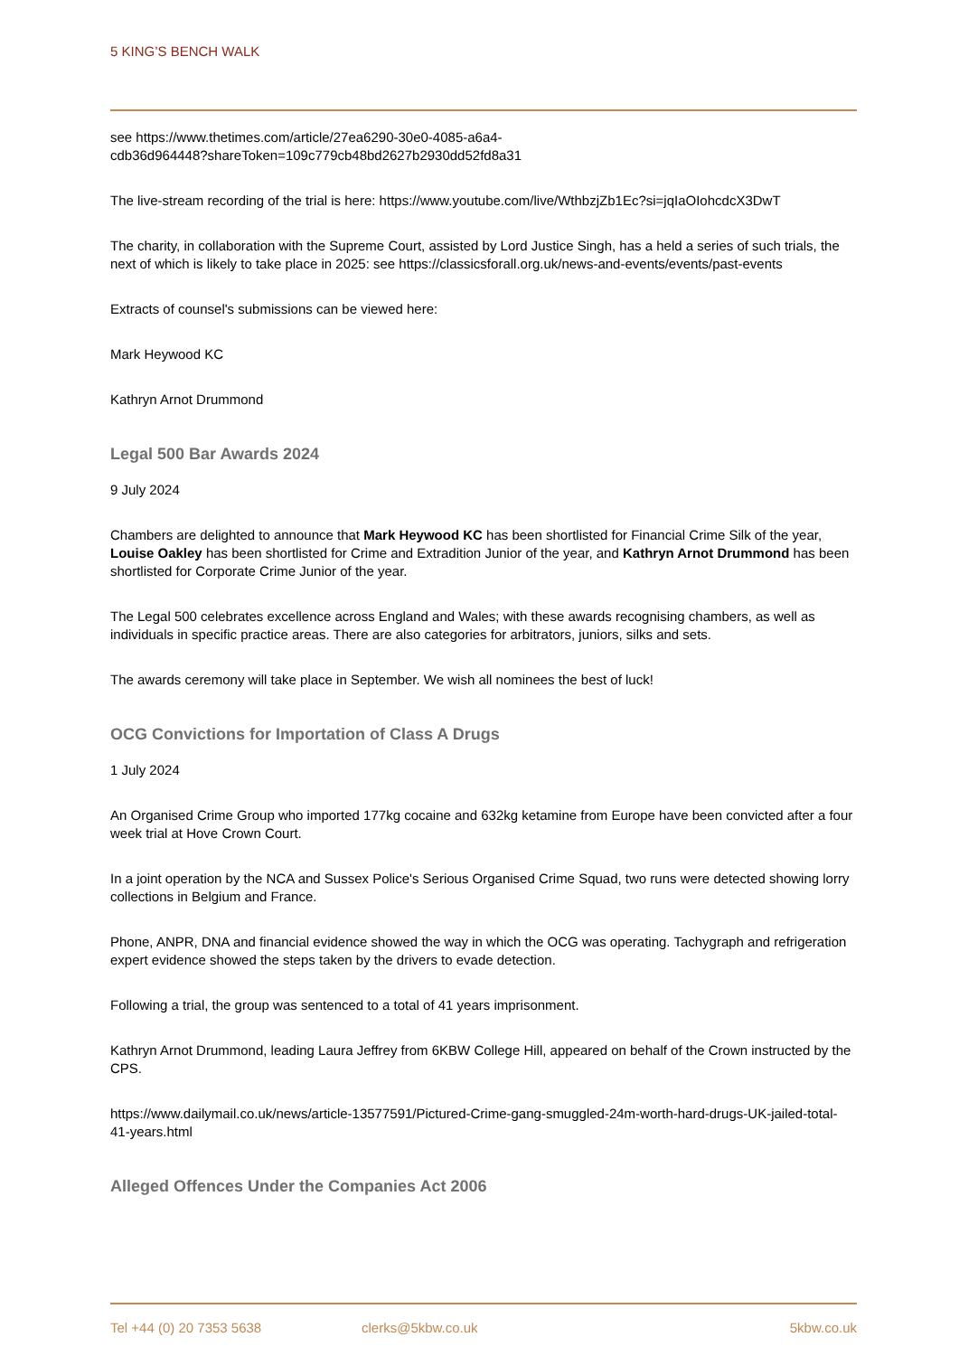5 KING’S BENCH WALK
see https://www.thetimes.com/article/27ea6290-30e0-4085-a6a4-
cdb36d964448?shareToken=109c779cb48bd2627b2930dd52fd8a31
The live-stream recording of the trial is here: https://www.youtube.com/live/WthbzjZb1Ec?si=jqIaOIohcdcX3DwT
The charity, in collaboration with the Supreme Court, assisted by Lord Justice Singh, has a held a series of such trials, the next of which is likely to take place in 2025: see https://classicsforall.org.uk/news-and-events/events/past-events
Extracts of counsel's submissions can be viewed here:
Mark Heywood KC
Kathryn Arnot Drummond
Legal 500 Bar Awards 2024
9 July 2024
Chambers are delighted to announce that Mark Heywood KC has been shortlisted for Financial Crime Silk of the year, Louise Oakley has been shortlisted for Crime and Extradition Junior of the year, and Kathryn Arnot Drummond has been shortlisted for Corporate Crime Junior of the year.
The Legal 500 celebrates excellence across England and Wales; with these awards recognising chambers, as well as individuals in specific practice areas. There are also categories for arbitrators, juniors, silks and sets.
The awards ceremony will take place in September. We wish all nominees the best of luck!
OCG Convictions for Importation of Class A Drugs
1 July 2024
An Organised Crime Group who imported 177kg cocaine and 632kg ketamine from Europe have been convicted after a four week trial at Hove Crown Court.
In a joint operation by the NCA and Sussex Police's Serious Organised Crime Squad, two runs were detected showing lorry collections in Belgium and France.
Phone, ANPR, DNA and financial evidence showed the way in which the OCG was operating. Tachygraph and refrigeration expert evidence showed the steps taken by the drivers to evade detection.
Following a trial, the group was sentenced to a total of 41 years imprisonment.
Kathryn Arnot Drummond, leading Laura Jeffrey from 6KBW College Hill, appeared on behalf of the Crown instructed by the CPS.
https://www.dailymail.co.uk/news/article-13577591/Pictured-Crime-gang-smuggled-24m-worth-hard-drugs-UK-jailed-total-41-years.html
Alleged Offences Under the Companies Act 2006
Tel +44 (0) 20 7353 5638 clerks@5kbw.co.uk 5kbw.co.uk